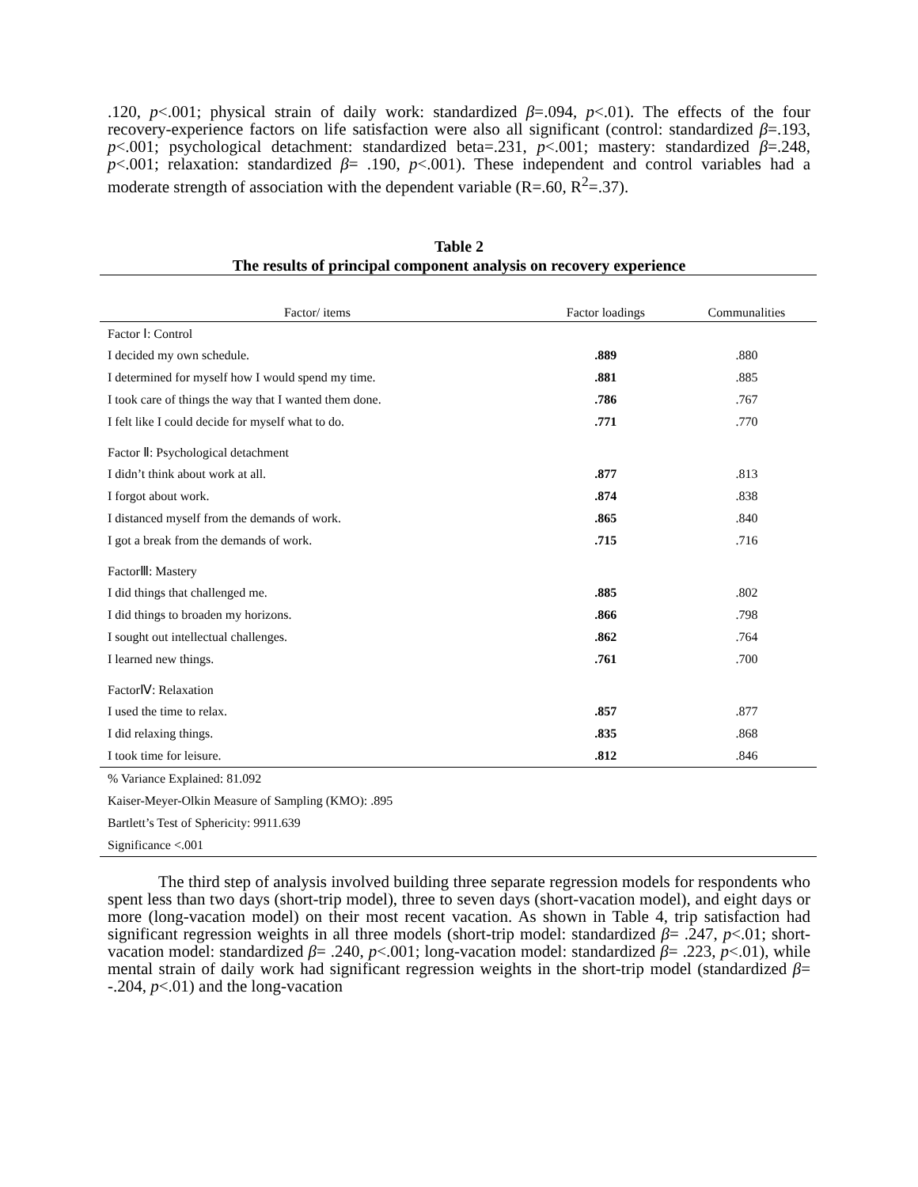.120, p<.001; physical strain of daily work: standardized β=.094, p<.01). The effects of the four recovery-experience factors on life satisfaction were also all significant (control: standardized β=.193, p<.001; psychological detachment: standardized beta=.231, p<.001; mastery: standardized β=.248, p<.001; relaxation: standardized β= .190, p<.001). These independent and control variables had a moderate strength of association with the dependent variable (R=.60, R<sup>2</sup>=.37).
Table 2
The results of principal component analysis on recovery experience
| Factor/ items | Factor loadings | Communalities |
| --- | --- | --- |
| Factor Ⅰ: Control | | |
| I decided my own schedule. | .889 | .880 |
| I determined for myself how I would spend my time. | .881 | .885 |
| I took care of things the way that I wanted them done. | .786 | .767 |
| I felt like I could decide for myself what to do. | .771 | .770 |
| Factor Ⅱ: Psychological detachment | | |
| I didn’t think about work at all. | .877 | .813 |
| I forgot about work. | .874 | .838 |
| I distanced myself from the demands of work. | .865 | .840 |
| I got a break from the demands of work. | .715 | .716 |
| FactorⅢ: Mastery | | |
| I did things that challenged me. | .885 | .802 |
| I did things to broaden my horizons. | .866 | .798 |
| I sought out intellectual challenges. | .862 | .764 |
| I learned new things. | .761 | .700 |
| FactorⅣ: Relaxation | | |
| I used the time to relax. | .857 | .877 |
| I did relaxing things. | .835 | .868 |
| I took time for leisure. | .812 | .846 |
| % Variance Explained: 81.092 | | |
| Kaiser-Meyer-Olkin Measure of Sampling (KMO): .895 | | |
| Bartlett’s Test of Sphericity: 9911.639 | | |
| Significance <.001 | | |
The third step of analysis involved building three separate regression models for respondents who spent less than two days (short-trip model), three to seven days (short-vacation model), and eight days or more (long-vacation model) on their most recent vacation. As shown in Table 4, trip satisfaction had significant regression weights in all three models (short-trip model: standardized β= .247, p<.01; short-vacation model: standardized β= .240, p<.001; long-vacation model: standardized β= .223, p<.01), while mental strain of daily work had significant regression weights in the short-trip model (standardized β= -.204, p<.01) and the long-vacation